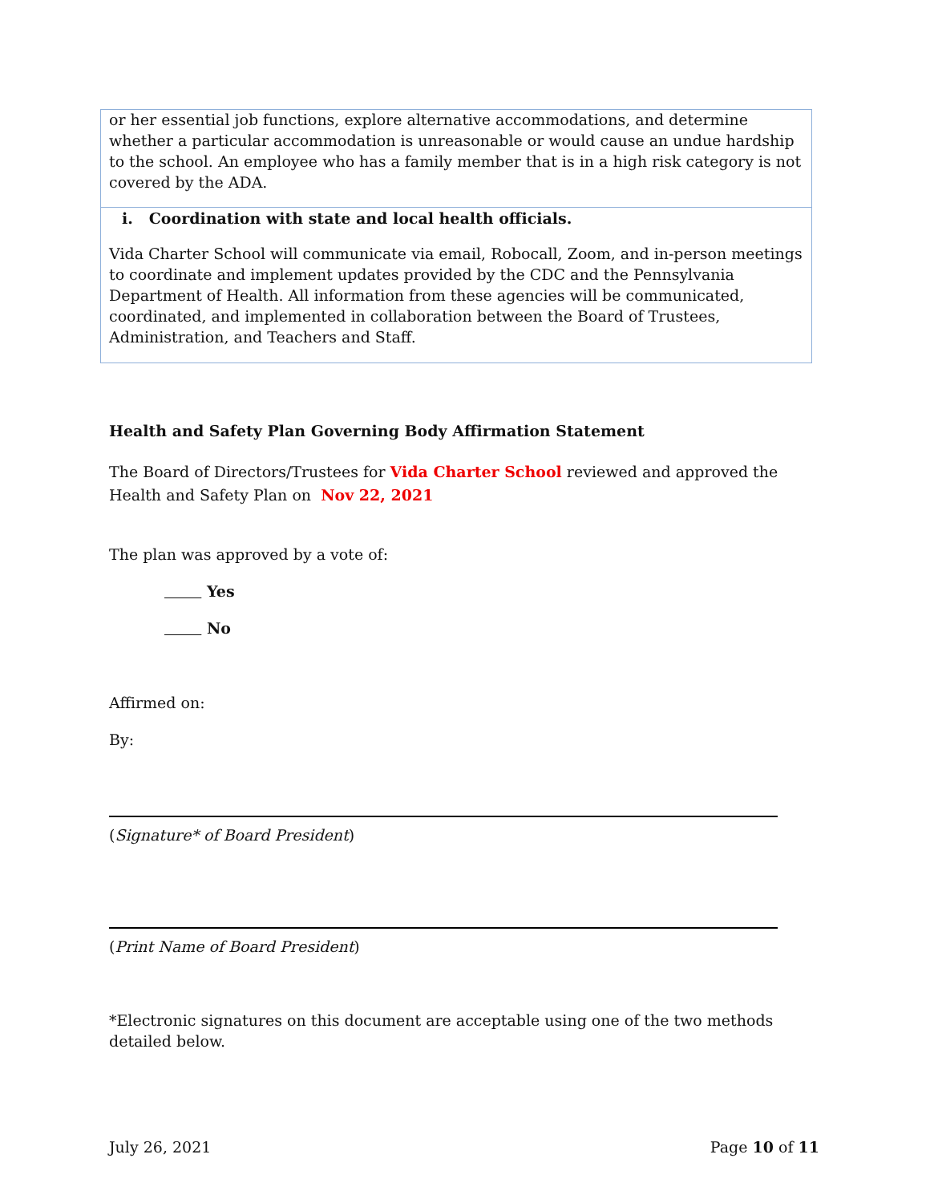or her essential job functions, explore alternative accommodations, and determine whether a particular accommodation is unreasonable or would cause an undue hardship to the school. An employee who has a family member that is in a high risk category is not covered by the ADA.
i. Coordination with state and local health officials.
Vida Charter School will communicate via email, Robocall, Zoom, and in-person meetings to coordinate and implement updates provided by the CDC and the Pennsylvania Department of Health. All information from these agencies will be communicated, coordinated, and implemented in collaboration between the Board of Trustees, Administration, and Teachers and Staff.
Health and Safety Plan Governing Body Affirmation Statement
The Board of Directors/Trustees for Vida Charter School reviewed and approved the Health and Safety Plan on Nov 22, 2021
The plan was approved by a vote of:
Yes
No
Affirmed on:
By:
(Signature* of Board President)
(Print Name of Board President)
*Electronic signatures on this document are acceptable using one of the two methods detailed below.
July 26, 2021 Page 10 of 11